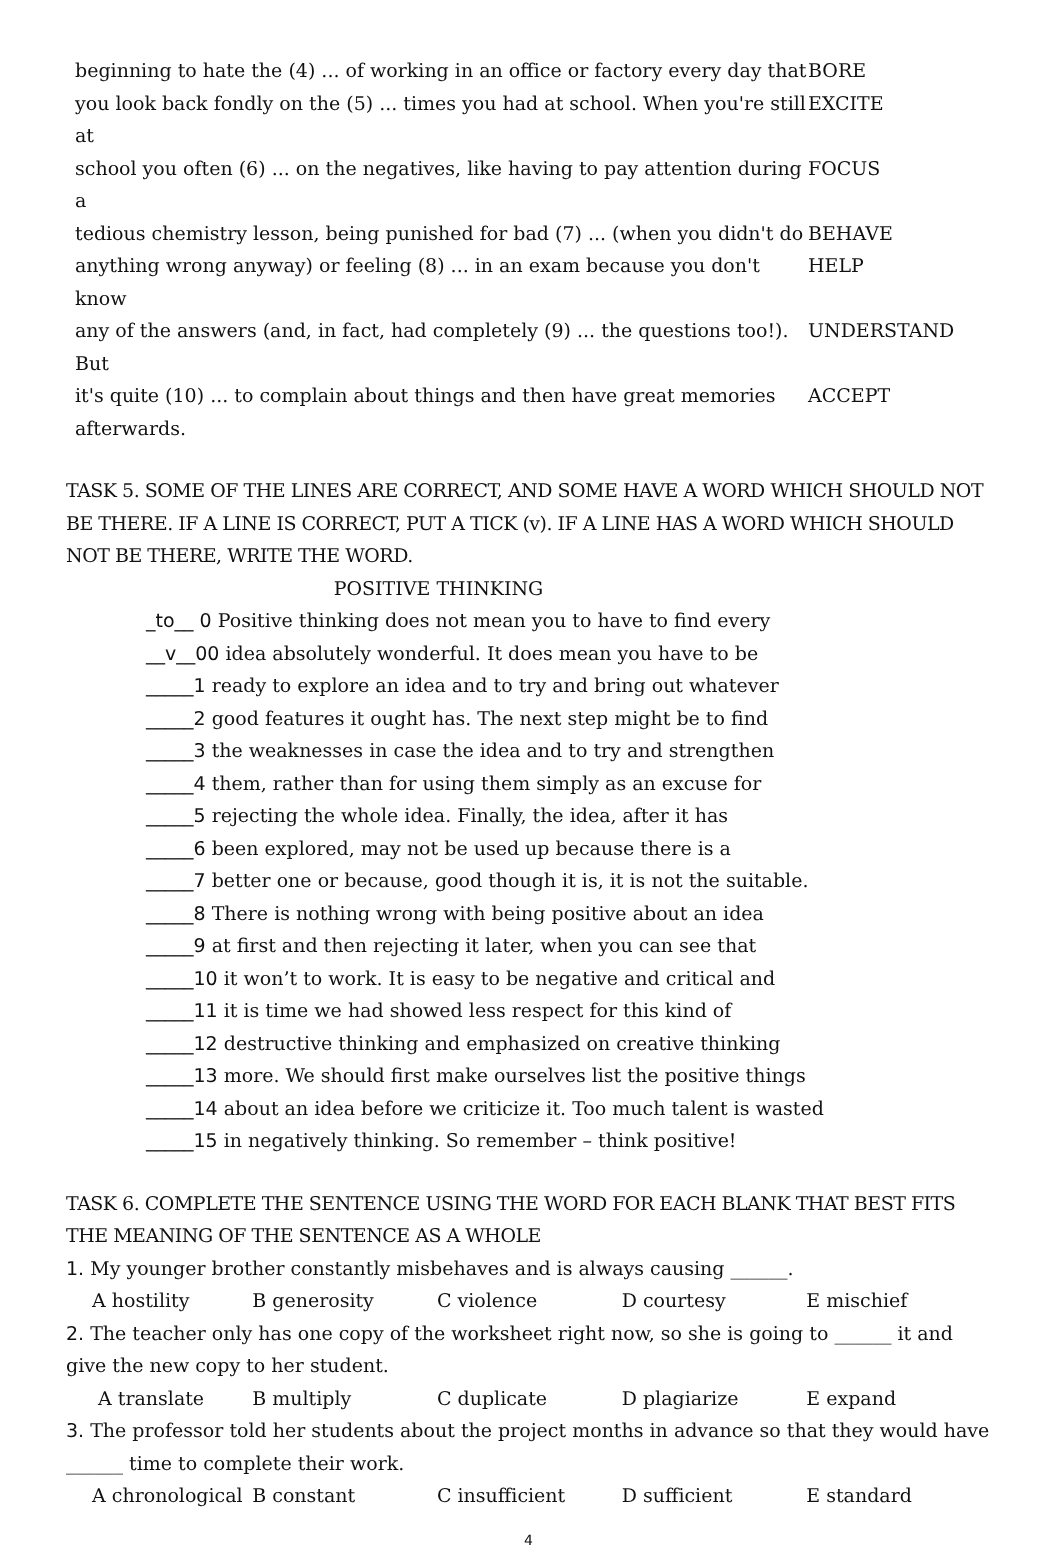beginning to hate the (4) ... of working in an office or factory every day that BORE
you look back fondly on the (5) ... times you had at school. When you're still at EXCITE
school you often (6) ... on the negatives, like having to pay attention during a FOCUS
tedious chemistry lesson, being punished for bad (7) ... (when you didn't do BEHAVE
anything wrong anyway) or feeling (8) ... in an exam because you don't know HELP
any of the answers (and, in fact, had completely (9) ... the questions too!). But UNDERSTAND
it's quite (10) ... to complain about things and then have great memories ACCEPT
afterwards.
TASK 5. SOME OF THE LINES ARE CORRECT, AND SOME HAVE A WORD WHICH SHOULD NOT BE THERE. IF A LINE IS CORRECT, PUT A TICK (v). IF A LINE HAS A WORD WHICH SHOULD NOT BE THERE, WRITE THE WORD.
POSITIVE THINKING
_to__ 0 Positive thinking does not mean you to have to find every
__v__00 idea absolutely wonderful. It does mean you have to be
_____1 ready to explore an idea and to try and bring out whatever
_____2 good features it ought has. The next step might be to find
_____3 the weaknesses in case the idea and to try and strengthen
_____4 them, rather than for using them simply as an excuse for
_____5 rejecting the whole idea. Finally, the idea, after it has
_____6 been explored, may not be used up because there is a
_____7 better one or because, good though it is, it is not the suitable.
_____8 There is nothing wrong with being positive about an idea
_____9 at first and then rejecting it later, when you can see that
_____10 it won’t to work. It is easy to be negative and critical and
_____11 it is time we had showed less respect for this kind of
_____12 destructive thinking and emphasized on creative thinking
_____13 more. We should first make ourselves list the positive things
_____14 about an idea before we criticize it. Too much talent is wasted
_____15 in negatively thinking. So remember – think positive!
TASK 6. COMPLETE THE SENTENCE USING THE WORD FOR EACH BLANK THAT BEST FITS THE MEANING OF THE SENTENCE AS A WHOLE
1. My younger brother constantly misbehaves and is always causing ______.
A hostility B generosity C violence D courtesy E mischief
2. The teacher only has one copy of the worksheet right now, so she is going to ______ it and give the new copy to her student.
A translate B multiply C duplicate D plagiarize E expand
3. The professor told her students about the project months in advance so that they would have ______ time to complete their work.
A chronological B constant C insufficient D sufficient E standard
4